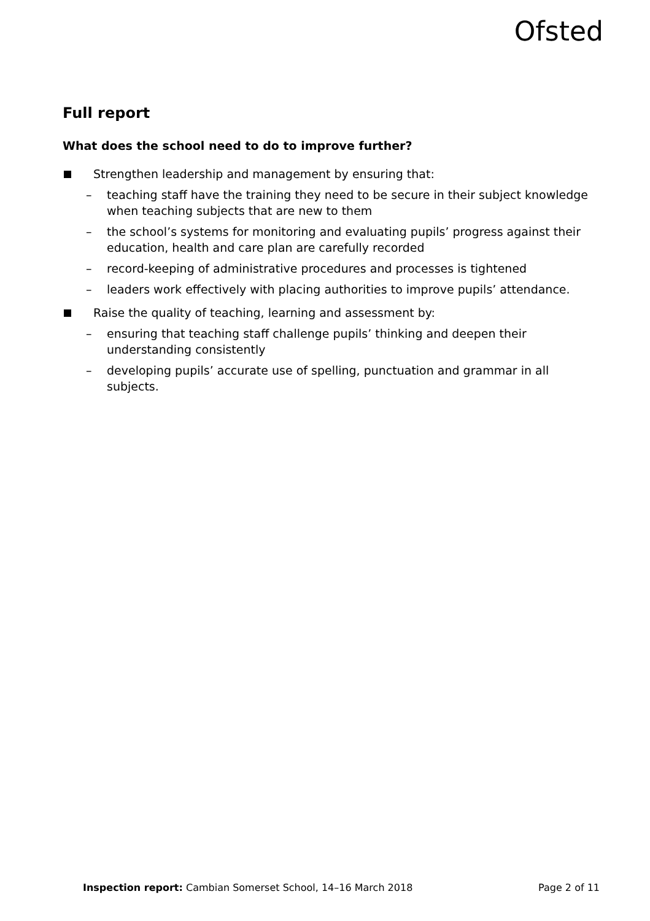Ofsted
Full report
What does the school need to do to improve further?
Strengthen leadership and management by ensuring that:
– teaching staff have the training they need to be secure in their subject knowledge when teaching subjects that are new to them
– the school’s systems for monitoring and evaluating pupils’ progress against their education, health and care plan are carefully recorded
– record-keeping of administrative procedures and processes is tightened
– leaders work effectively with placing authorities to improve pupils’ attendance.
Raise the quality of teaching, learning and assessment by:
– ensuring that teaching staff challenge pupils’ thinking and deepen their understanding consistently
– developing pupils’ accurate use of spelling, punctuation and grammar in all subjects.
Inspection report: Cambian Somerset School, 14–16 March 2018 Page 2 of 11